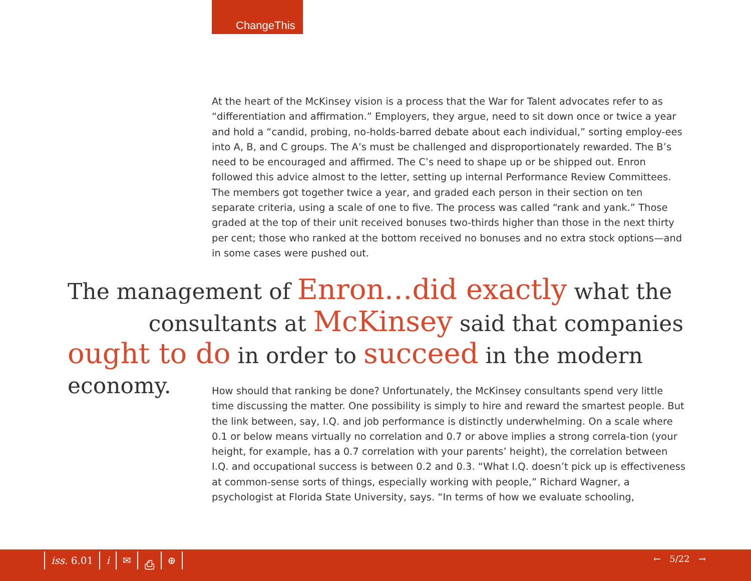ChangeThis
At the heart of the McKinsey vision is a process that the War for Talent advocates refer to as “differentiation and affirmation.” Employers, they argue, need to sit down once or twice a year and hold a “candid, probing, no-holds-barred debate about each individual,” sorting employ-ees into A, B, and C groups. The A’s must be challenged and disproportionately rewarded. The B’s need to be encouraged and affirmed. The C’s need to shape up or be shipped out. Enron followed this advice almost to the letter, setting up internal Performance Review Committees. The members got together twice a year, and graded each person in their section on ten separate criteria, using a scale of one to five. The process was called “rank and yank.” Those graded at the top of their unit received bonuses two-thirds higher than those in the next thirty per cent; those who ranked at the bottom received no bonuses and no extra stock options—and in some cases were pushed out.
The management of Enron…did exactly what the
consultants at McKinsey said that companies
ought to do in order to succeed in the modern economy.
How should that ranking be done? Unfortunately, the McKinsey consultants spend very little time discussing the matter. One possibility is simply to hire and reward the smartest people. But the link between, say, I.Q. and job performance is distinctly underwhelming. On a scale where 0.1 or below means virtually no correlation and 0.7 or above implies a strong correla-tion (your height, for example, has a 0.7 correlation with your parents’ height), the correlation between I.Q. and occupational success is between 0.2 and 0.3. “What I.Q. doesn’t pick up is effectiveness at common-sense sorts of things, especially working with people,” Richard Wagner, a psychologist at Florida State University, says. “In terms of how we evaluate schooling,
iss. 6.01 i ✉ ⎙ ⊕ ← 5/22 →